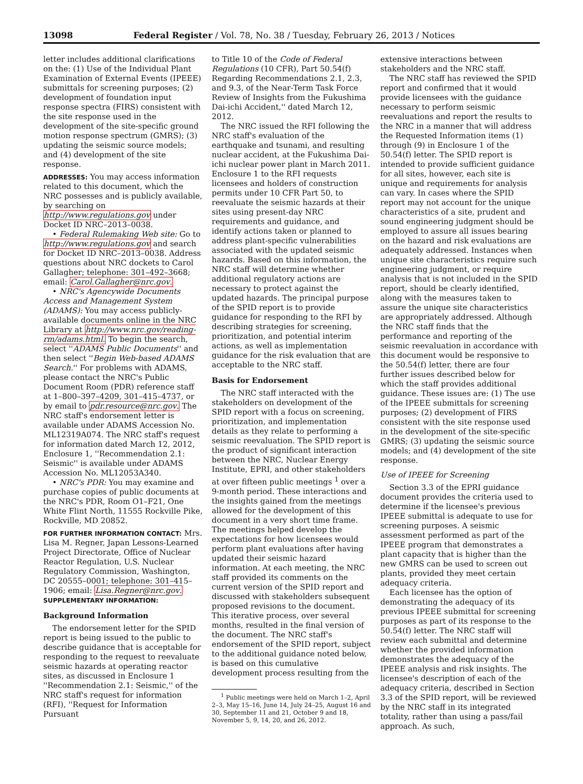13098 Federal Register / Vol. 78, No. 38 / Tuesday, February 26, 2013 / Notices
letter includes additional clarifications on the: (1) Use of the Individual Plant Examination of External Events (IPEEE) submittals for screening purposes; (2) development of foundation input response spectra (FIRS) consistent with the site response used in the development of the site-specific ground motion response spectrum (GMRS); (3) updating the seismic source models; and (4) development of the site response.
ADDRESSES: You may access information related to this document, which the NRC possesses and is publicly available, by searching on http://www.regulations.gov under Docket ID NRC–2013–0038.
• Federal Rulemaking Web site: Go to http://www.regulations.gov and search for Docket ID NRC–2013–0038. Address questions about NRC dockets to Carol Gallagher; telephone: 301–492–3668; email: Carol.Gallagher@nrc.gov.
• NRC's Agencywide Documents Access and Management System (ADAMS): You may access publicly-available documents online in the NRC Library at http://www.nrc.gov/reading-rm/adams.html. To begin the search, select ''ADAMS Public Documents'' and then select ''Begin Web-based ADAMS Search.'' For problems with ADAMS, please contact the NRC's Public Document Room (PDR) reference staff at 1–800–397–4209, 301–415–4737, or by email to pdr.resource@nrc.gov. The NRC staff's endorsement letter is available under ADAMS Accession No. ML12319A074. The NRC staff's request for information dated March 12, 2012, Enclosure 1, ''Recommendation 2.1: Seismic'' is available under ADAMS Accession No. ML12053A340.
• NRC's PDR: You may examine and purchase copies of public documents at the NRC's PDR, Room O1–F21, One White Flint North, 11555 Rockville Pike, Rockville, MD 20852.
FOR FURTHER INFORMATION CONTACT: Mrs. Lisa M. Regner, Japan Lessons-Learned Project Directorate, Office of Nuclear Reactor Regulation, U.S. Nuclear Regulatory Commission, Washington, DC 20555–0001; telephone: 301–415–1906; email: Lisa.Regner@nrc.gov.
SUPPLEMENTARY INFORMATION:
Background Information
The endorsement letter for the SPID report is being issued to the public to describe guidance that is acceptable for responding to the request to reevaluate seismic hazards at operating reactor sites, as discussed in Enclosure 1 ''Recommendation 2.1: Seismic,'' of the NRC staff's request for information (RFI), ''Request for Information Pursuant
to Title 10 of the Code of Federal Regulations (10 CFR), Part 50.54(f) Regarding Recommendations 2.1, 2.3, and 9.3, of the Near-Term Task Force Review of Insights from the Fukushima Dai-ichi Accident,'' dated March 12, 2012.
The NRC issued the RFI following the NRC staff's evaluation of the earthquake and tsunami, and resulting nuclear accident, at the Fukushima Dai-ichi nuclear power plant in March 2011. Enclosure 1 to the RFI requests licensees and holders of construction permits under 10 CFR Part 50, to reevaluate the seismic hazards at their sites using present-day NRC requirements and guidance, and identify actions taken or planned to address plant-specific vulnerabilities associated with the updated seismic hazards. Based on this information, the NRC staff will determine whether additional regulatory actions are necessary to protect against the updated hazards. The principal purpose of the SPID report is to provide guidance for responding to the RFI by describing strategies for screening, prioritization, and potential interim actions, as well as implementation guidance for the risk evaluation that are acceptable to the NRC staff.
Basis for Endorsement
The NRC staff interacted with the stakeholders on development of the SPID report with a focus on screening, prioritization, and implementation details as they relate to performing a seismic reevaluation. The SPID report is the product of significant interaction between the NRC, Nuclear Energy Institute, EPRI, and other stakeholders at over fifteen public meetings <sup>1</sup> over a 9-month period. These interactions and the insights gained from the meetings allowed for the development of this document in a very short time frame. The meetings helped develop the expectations for how licensees would perform plant evaluations after having updated their seismic hazard information. At each meeting, the NRC staff provided its comments on the current version of the SPID report and discussed with stakeholders subsequent proposed revisions to the document. This iterative process, over several months, resulted in the final version of the document. The NRC staff's endorsement of the SPID report, subject to the additional guidance noted below, is based on this cumulative development process resulting from the
<sup>1</sup> Public meetings were held on March 1–2, April 2–3, May 15–16, June 14, July 24–25, August 16 and 30, September 11 and 21, October 9 and 18, November 5, 9, 14, 20, and 26, 2012.
extensive interactions between stakeholders and the NRC staff.
The NRC staff has reviewed the SPID report and confirmed that it would provide licensees with the guidance necessary to perform seismic reevaluations and report the results to the NRC in a manner that will address the Requested Information items (1) through (9) in Enclosure 1 of the 50.54(f) letter. The SPID report is intended to provide sufficient guidance for all sites, however, each site is unique and requirements for analysis can vary. In cases where the SPID report may not account for the unique characteristics of a site, prudent and sound engineering judgment should be employed to assure all issues bearing on the hazard and risk evaluations are adequately addressed. Instances when unique site characteristics require such engineering judgment, or require analysis that is not included in the SPID report, should be clearly identified, along with the measures taken to assure the unique site characteristics are appropriately addressed. Although the NRC staff finds that the performance and reporting of the seismic reevaluation in accordance with this document would be responsive to the 50.54(f) letter, there are four further issues described below for which the staff provides additional guidance. These issues are: (1) The use of the IPEEE submittals for screening purposes; (2) development of FIRS consistent with the site response used in the development of the site-specific GMRS; (3) updating the seismic source models; and (4) development of the site response.
Use of IPEEE for Screening
Section 3.3 of the EPRI guidance document provides the criteria used to determine if the licensee's previous IPEEE submittal is adequate to use for screening purposes. A seismic assessment performed as part of the IPEEE program that demonstrates a plant capacity that is higher than the new GMRS can be used to screen out plants, provided they meet certain adequacy criteria.
Each licensee has the option of demonstrating the adequacy of its previous IPEEE submittal for screening purposes as part of its response to the 50.54(f) letter. The NRC staff will review each submittal and determine whether the provided information demonstrates the adequacy of the IPEEE analysis and risk insights. The licensee's description of each of the adequacy criteria, described in Section 3.3 of the SPID report, will be reviewed by the NRC staff in its integrated totality, rather than using a pass/fail approach. As such,